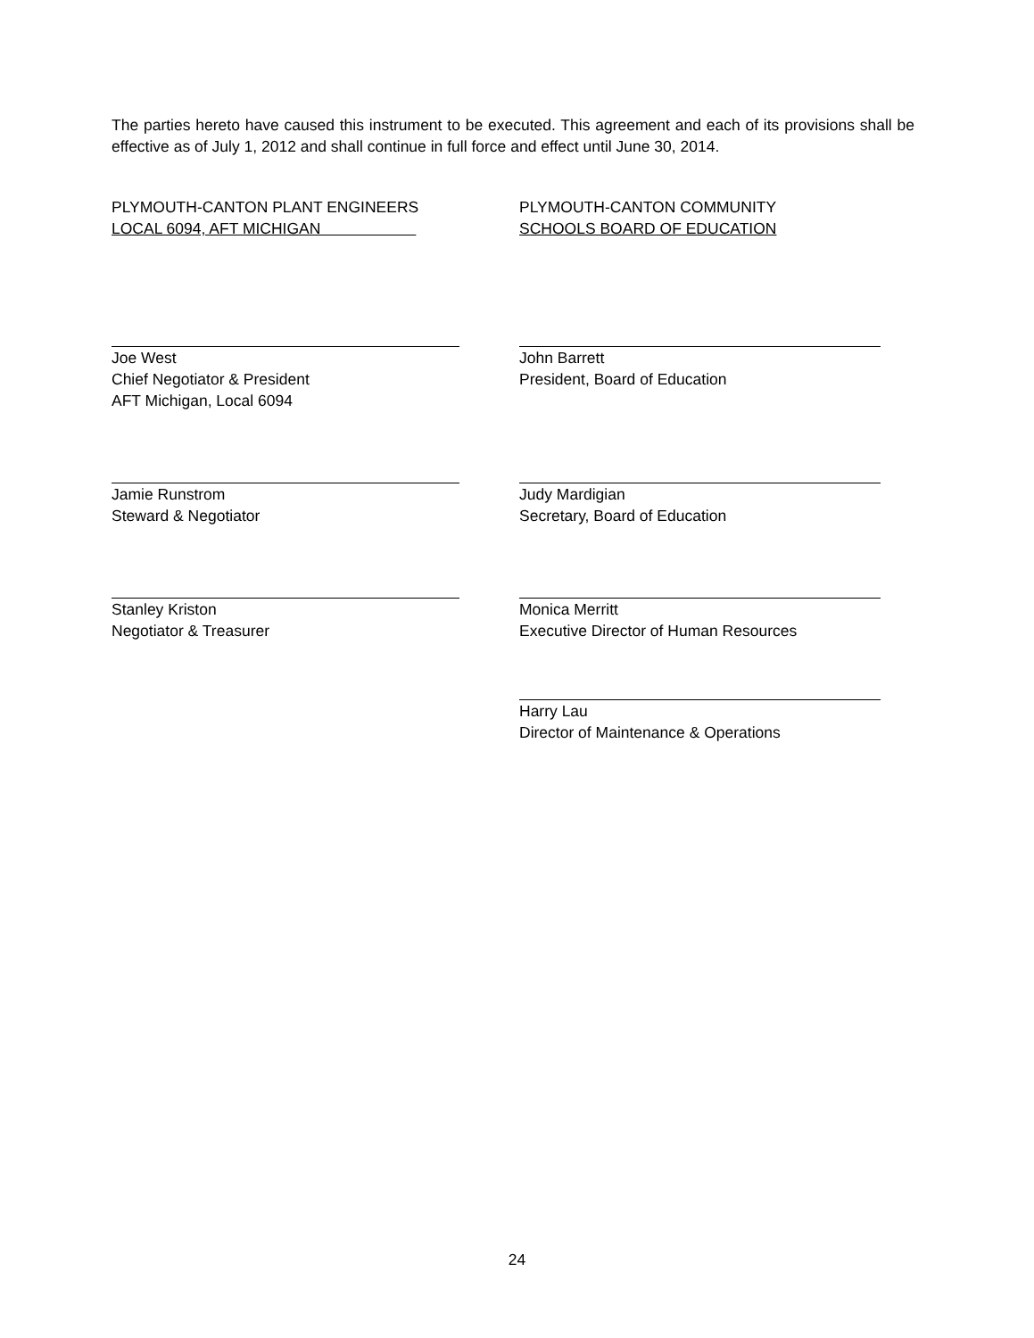The parties hereto have caused this instrument to be executed. This agreement and each of its provisions shall be effective as of July 1, 2012 and shall continue in full force and effect until June 30, 2014.
PLYMOUTH-CANTON PLANT ENGINEERS
LOCAL 6094, AFT MICHIGAN
Joe West
Chief Negotiator & President
AFT Michigan, Local 6094
Jamie Runstrom
Steward & Negotiator
Stanley Kriston
Negotiator & Treasurer
PLYMOUTH-CANTON COMMUNITY
SCHOOLS BOARD OF EDUCATION
John Barrett
President, Board of Education
Judy Mardigian
Secretary, Board of Education
Monica Merritt
Executive Director of Human Resources
Harry Lau
Director of Maintenance & Operations
24